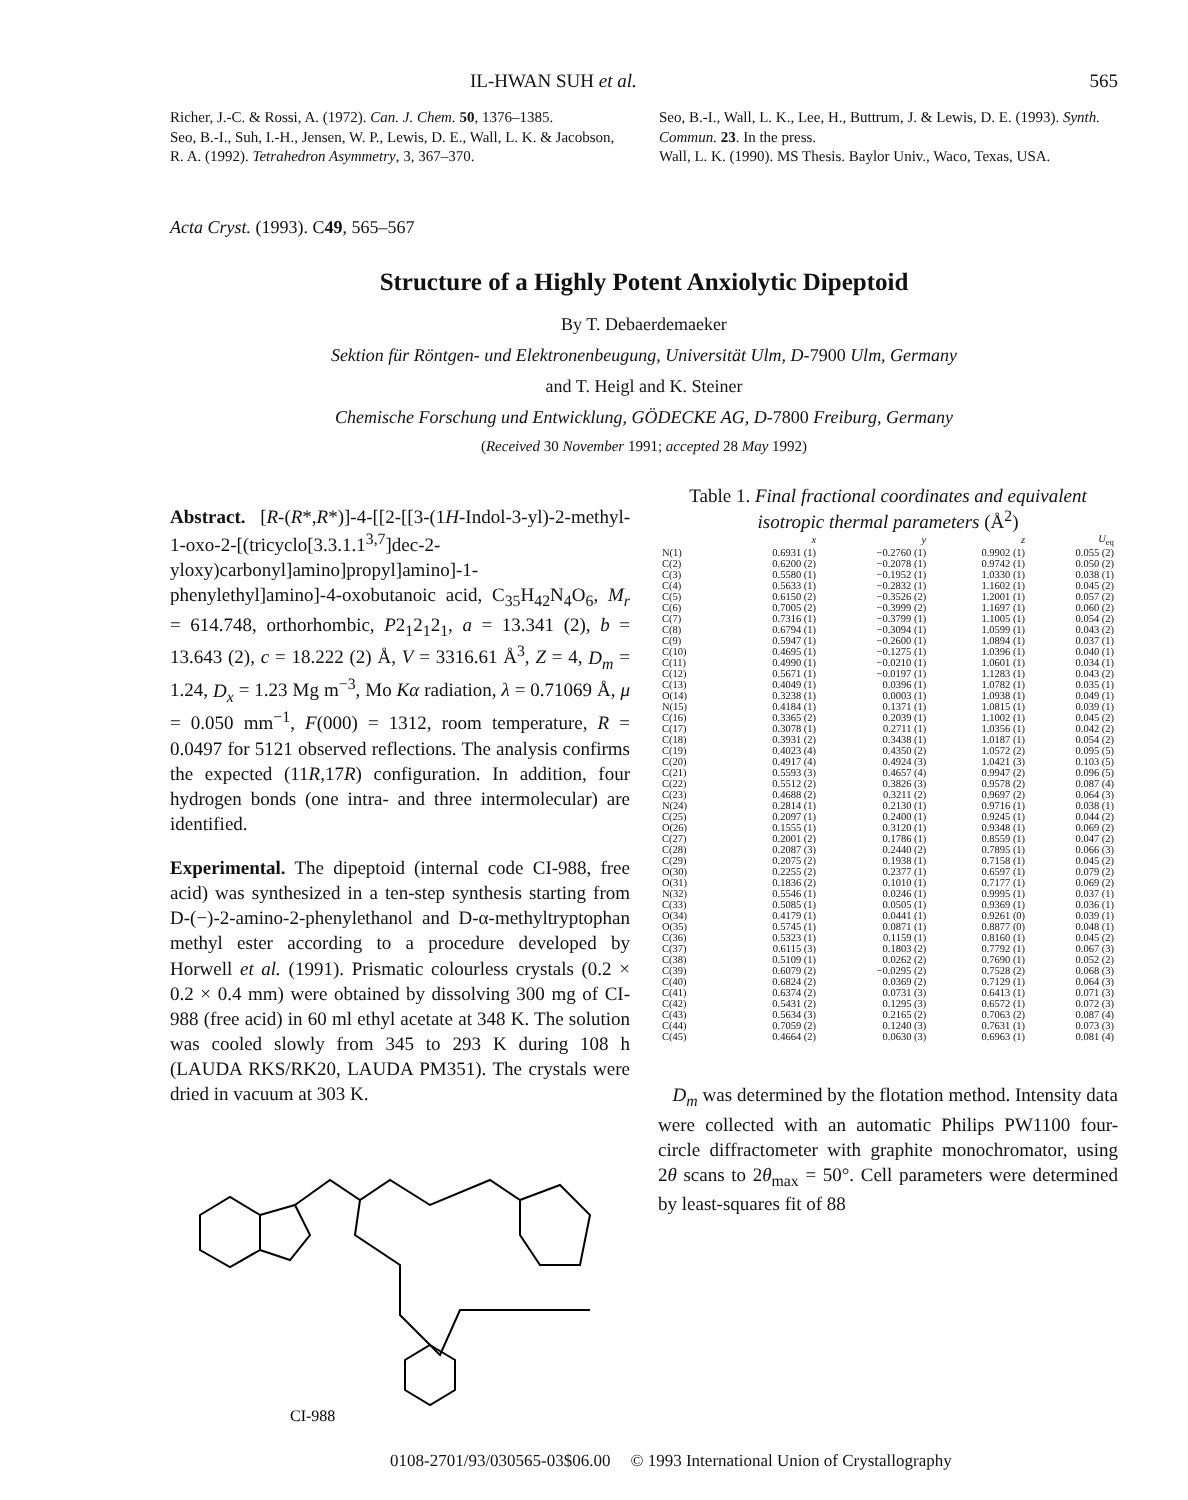IL-HWAN SUH et al. 565
Richer, J.-C. & Rossi, A. (1972). Can. J. Chem. 50, 1376–1385.
Seo, B.-I., Suh, I.-H., Jensen, W. P., Lewis, D. E., Wall, L. K. & Jacobson, R. A. (1992). Tetrahedron Asymmetry, 3, 367–370.
Seo, B.-I., Wall, L. K., Lee, H., Buttrum, J. & Lewis, D. E. (1993). Synth. Commun. 23. In the press.
Wall, L. K. (1990). MS Thesis. Baylor Univ., Waco, Texas, USA.
Acta Cryst. (1993). C49, 565–567
Structure of a Highly Potent Anxiolytic Dipeptoid
By T. Debaerdemaeker
Sektion für Röntgen- und Elektronenbeugung, Universität Ulm, D-7900 Ulm, Germany
and T. Heigl and K. Steiner
Chemische Forschung und Entwicklung, GÖDECKE AG, D-7800 Freiburg, Germany
(Received 30 November 1991; accepted 28 May 1992)
Abstract. [R-(R*,R*)]-4-[[2-[[3-(1H-Indol-3-yl)-2-methyl-1-oxo-2-[(tricyclo[3.3.1.1<sup>3,7</sup>]dec-2-yloxy)carbonyl]amino]propyl]amino]-1-phenylethyl]amino]-4-oxobutanoic acid, C<sub>35</sub>H<sub>42</sub>N<sub>4</sub>O<sub>6</sub>, M<sub>r</sub> = 614.748, orthorhombic, P2<sub>1</sub>2<sub>1</sub>2<sub>1</sub>, a = 13.341 (2), b = 13.643 (2), c = 18.222 (2) Å, V = 3316.61 Å<sup>3</sup>, Z = 4, D<sub>m</sub> = 1.24, D<sub>x</sub> = 1.23 Mg m<sup>−3</sup>, Mo Kα radiation, λ = 0.71069 Å, μ = 0.050 mm<sup>−1</sup>, F(000) = 1312, room temperature, R = 0.0497 for 5121 observed reflections. The analysis confirms the expected (11R,17R) configuration. In addition, four hydrogen bonds (one intra- and three intermolecular) are identified.
Experimental. The dipeptoid (internal code CI-988, free acid) was synthesized in a ten-step synthesis starting from D-(−)-2-amino-2-phenylethanol and D-α-methyltryptophan methyl ester according to a procedure developed by Horwell et al. (1991). Prismatic colourless crystals (0.2 × 0.2 × 0.4 mm) were obtained by dissolving 300 mg of CI-988 (free acid) in 60 ml ethyl acetate at 348 K. The solution was cooled slowly from 345 to 293 K during 108 h (LAUDA RKS/RK20, LAUDA PM351). The crystals were dried in vacuum at 303 K.
CI-988
Table 1. Final fractional coordinates and equivalent isotropic thermal parameters (Å<sup>2</sup>)
| | x | y | z | U<sub>eq</sub> |
| --- | --- | --- | --- | --- |
| N(1) | 0.6931 (1) | −0.2760 (1) | 0.9902 (1) | 0.055 (2) |
| C(2) | 0.6200 (2) | −0.2078 (1) | 0.9742 (1) | 0.050 (2) |
| C(3) | 0.5580 (1) | −0.1952 (1) | 1.0330 (1) | 0.038 (1) |
| C(4) | 0.5633 (1) | −0.2832 (1) | 1.1602 (1) | 0.045 (2) |
| C(5) | 0.6150 (2) | −0.3526 (2) | 1.2001 (1) | 0.057 (2) |
| C(6) | 0.7005 (2) | −0.3999 (2) | 1.1697 (1) | 0.060 (2) |
| C(7) | 0.7316 (1) | −0.3799 (1) | 1.1005 (1) | 0.054 (2) |
| C(8) | 0.6794 (1) | −0.3094 (1) | 1.0599 (1) | 0.043 (2) |
| C(9) | 0.5947 (1) | −0.2600 (1) | 1.0894 (1) | 0.037 (1) |
| C(10) | 0.4695 (1) | −0.1275 (1) | 1.0396 (1) | 0.040 (1) |
| C(11) | 0.4990 (1) | −0.0210 (1) | 1.0601 (1) | 0.034 (1) |
| C(12) | 0.5671 (1) | −0.0197 (1) | 1.1283 (1) | 0.043 (2) |
| C(13) | 0.4049 (1) | 0.0396 (1) | 1.0782 (1) | 0.035 (1) |
| O(14) | 0.3238 (1) | 0.0003 (1) | 1.0938 (1) | 0.049 (1) |
| N(15) | 0.4184 (1) | 0.1371 (1) | 1.0815 (1) | 0.039 (1) |
| C(16) | 0.3365 (2) | 0.2039 (1) | 1.1002 (1) | 0.045 (2) |
| C(17) | 0.3078 (1) | 0.2711 (1) | 1.0356 (1) | 0.042 (2) |
| C(18) | 0.3931 (2) | 0.3438 (1) | 1.0187 (1) | 0.054 (2) |
| C(19) | 0.4023 (4) | 0.4350 (2) | 1.0572 (2) | 0.095 (5) |
| C(20) | 0.4917 (4) | 0.4924 (3) | 1.0421 (3) | 0.103 (5) |
| C(21) | 0.5593 (3) | 0.4657 (4) | 0.9947 (2) | 0.096 (5) |
| C(22) | 0.5512 (2) | 0.3826 (3) | 0.9578 (2) | 0.087 (4) |
| C(23) | 0.4688 (2) | 0.3211 (2) | 0.9697 (2) | 0.064 (3) |
| N(24) | 0.2814 (1) | 0.2130 (1) | 0.9716 (1) | 0.038 (1) |
| C(25) | 0.2097 (1) | 0.2400 (1) | 0.9245 (1) | 0.044 (2) |
| O(26) | 0.1555 (1) | 0.3120 (1) | 0.9348 (1) | 0.069 (2) |
| C(27) | 0.2001 (2) | 0.1786 (1) | 0.8559 (1) | 0.047 (2) |
| C(28) | 0.2087 (3) | 0.2440 (2) | 0.7895 (1) | 0.066 (3) |
| C(29) | 0.2075 (2) | 0.1938 (1) | 0.7158 (1) | 0.045 (2) |
| O(30) | 0.2255 (2) | 0.2377 (1) | 0.6597 (1) | 0.079 (2) |
| O(31) | 0.1836 (2) | 0.1010 (1) | 0.7177 (1) | 0.069 (2) |
| N(32) | 0.5546 (1) | 0.0246 (1) | 0.9995 (1) | 0.037 (1) |
| C(33) | 0.5085 (1) | 0.0505 (1) | 0.9369 (1) | 0.036 (1) |
| O(34) | 0.4179 (1) | 0.0441 (1) | 0.9261 (0) | 0.039 (1) |
| O(35) | 0.5745 (1) | 0.0871 (1) | 0.8877 (0) | 0.048 (1) |
| C(36) | 0.5323 (1) | 0.1159 (1) | 0.8160 (1) | 0.045 (2) |
| C(37) | 0.6115 (3) | 0.1803 (2) | 0.7792 (1) | 0.067 (3) |
| C(38) | 0.5109 (1) | 0.0262 (2) | 0.7690 (1) | 0.052 (2) |
| C(39) | 0.6079 (2) | −0.0295 (2) | 0.7528 (2) | 0.068 (3) |
| C(40) | 0.6824 (2) | 0.0369 (2) | 0.7129 (1) | 0.064 (3) |
| C(41) | 0.6374 (2) | 0.0731 (3) | 0.6413 (1) | 0.071 (3) |
| C(42) | 0.5431 (2) | 0.1295 (3) | 0.6572 (1) | 0.072 (3) |
| C(43) | 0.5634 (3) | 0.2165 (2) | 0.7063 (2) | 0.087 (4) |
| C(44) | 0.7059 (2) | 0.1240 (3) | 0.7631 (1) | 0.073 (3) |
| C(45) | 0.4664 (2) | 0.0630 (3) | 0.6963 (1) | 0.081 (4) |
D<sub>m</sub> was determined by the flotation method. Intensity data were collected with an automatic Philips PW1100 four-circle diffractometer with graphite monochromator, using 2θ scans to 2θ<sub>max</sub> = 50°. Cell parameters were determined by least-squares fit of 88
0108-2701/93/030565-03$06.00 © 1993 International Union of Crystallography